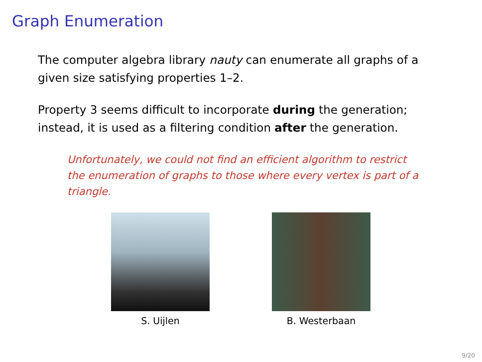Graph Enumeration
The computer algebra library nauty can enumerate all graphs of a given size satisfying properties 1–2.
Property 3 seems difficult to incorporate during the generation; instead, it is used as a filtering condition after the generation.
Unfortunately, we could not find an efficient algorithm to restrict the enumeration of graphs to those where every vertex is part of a triangle.
S. Uijlen B. Westerbaan
9/20